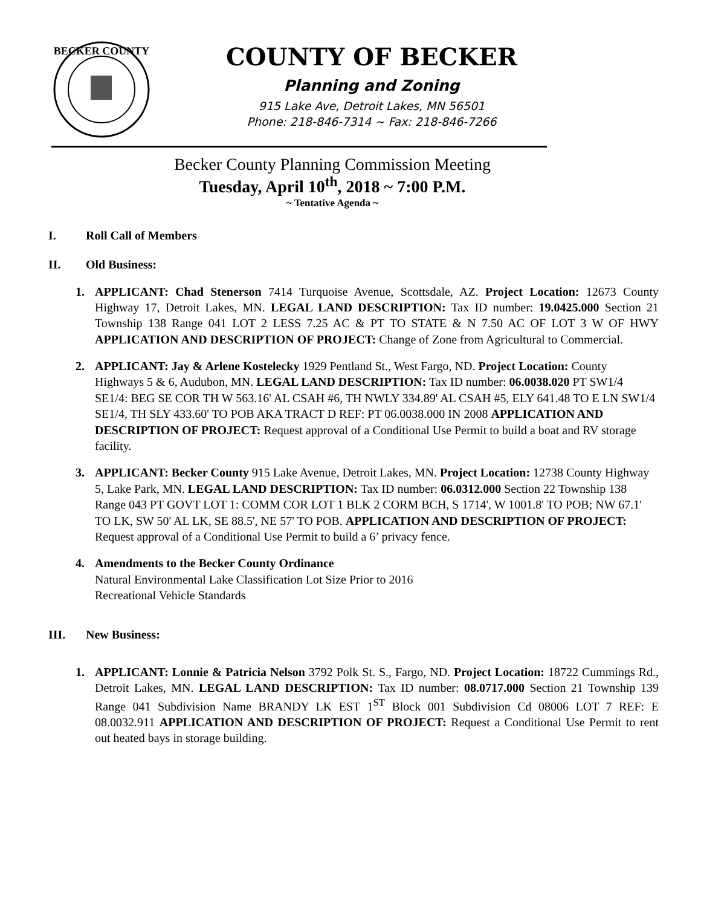BECKER COUNTY
COUNTY OF BECKER
Planning and Zoning
915 Lake Ave, Detroit Lakes, MN 56501
Phone: 218-846-7314 ~ Fax: 218-846-7266
Becker County Planning Commission Meeting
Tuesday, April 10<sup>th</sup>, 2018 ~ 7:00 P.M.
~ Tentative Agenda ~
I. Roll Call of Members
II. Old Business:
1. APPLICANT: Chad Stenerson 7414 Turquoise Avenue, Scottsdale, AZ. Project Location: 12673 County Highway 17, Detroit Lakes, MN. LEGAL LAND DESCRIPTION: Tax ID number: 19.0425.000 Section 21 Township 138 Range 041 LOT 2 LESS 7.25 AC & PT TO STATE & N 7.50 AC OF LOT 3 W OF HWY APPLICATION AND DESCRIPTION OF PROJECT: Change of Zone from Agricultural to Commercial.
2. APPLICANT: Jay & Arlene Kostelecky 1929 Pentland St., West Fargo, ND. Project Location: County Highways 5 & 6, Audubon, MN. LEGAL LAND DESCRIPTION: Tax ID number: 06.0038.020 PT SW1/4 SE1/4: BEG SE COR TH W 563.16' AL CSAH #6, TH NWLY 334.89' AL CSAH #5, ELY 641.48 TO E LN SW1/4 SE1/4, TH SLY 433.60' TO POB AKA TRACT D REF: PT 06.0038.000 IN 2008 APPLICATION AND DESCRIPTION OF PROJECT: Request approval of a Conditional Use Permit to build a boat and RV storage facility.
3. APPLICANT: Becker County 915 Lake Avenue, Detroit Lakes, MN. Project Location: 12738 County Highway 5, Lake Park, MN. LEGAL LAND DESCRIPTION: Tax ID number: 06.0312.000 Section 22 Township 138 Range 043 PT GOVT LOT 1: COMM COR LOT 1 BLK 2 CORM BCH, S 1714', W 1001.8' TO POB; NW 67.1' TO LK, SW 50' AL LK, SE 88.5', NE 57' TO POB. APPLICATION AND DESCRIPTION OF PROJECT: Request approval of a Conditional Use Permit to build a 6’ privacy fence.
4. Amendments to the Becker County Ordinance
Natural Environmental Lake Classification Lot Size Prior to 2016
Recreational Vehicle Standards
III. New Business:
1. APPLICANT: Lonnie & Patricia Nelson 3792 Polk St. S., Fargo, ND. Project Location: 18722 Cummings Rd., Detroit Lakes, MN. LEGAL LAND DESCRIPTION: Tax ID number: 08.0717.000 Section 21 Township 139 Range 041 Subdivision Name BRANDY LK EST 1<sup>ST</sup> Block 001 Subdivision Cd 08006 LOT 7 REF: E 08.0032.911 APPLICATION AND DESCRIPTION OF PROJECT: Request a Conditional Use Permit to rent out heated bays in storage building.